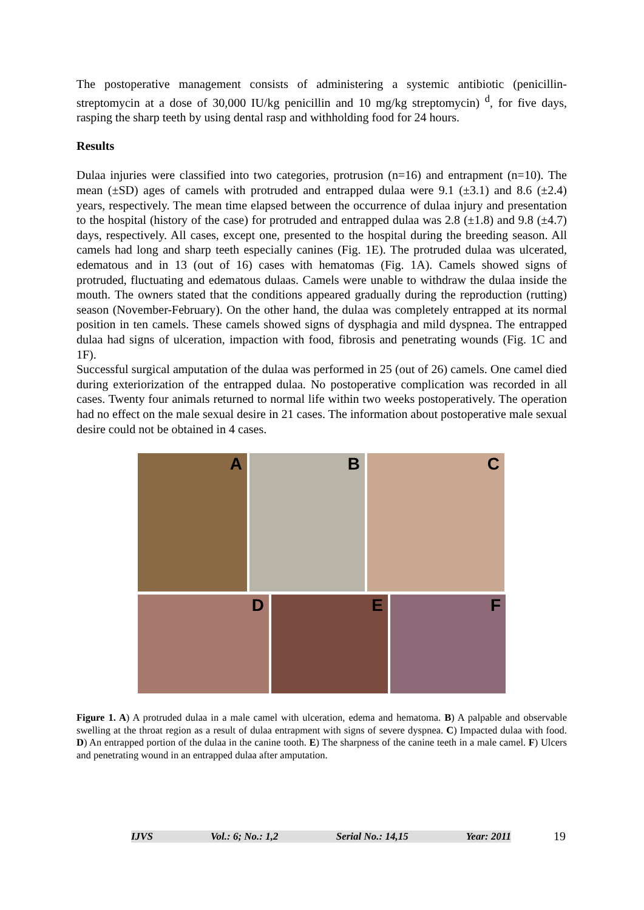The postoperative management consists of administering a systemic antibiotic (penicillin-streptomycin at a dose of 30,000 IU/kg penicillin and 10 mg/kg streptomycin) <sup>d</sup>, for five days, rasping the sharp teeth by using dental rasp and withholding food for 24 hours.
Results
Dulaa injuries were classified into two categories, protrusion (n=16) and entrapment (n=10). The mean (±SD) ages of camels with protruded and entrapped dulaa were 9.1 (±3.1) and 8.6 (±2.4) years, respectively. The mean time elapsed between the occurrence of dulaa injury and presentation to the hospital (history of the case) for protruded and entrapped dulaa was 2.8 (±1.8) and 9.8 (±4.7) days, respectively. All cases, except one, presented to the hospital during the breeding season. All camels had long and sharp teeth especially canines (Fig. 1E). The protruded dulaa was ulcerated, edematous and in 13 (out of 16) cases with hematomas (Fig. 1A). Camels showed signs of protruded, fluctuating and edematous dulaas. Camels were unable to withdraw the dulaa inside the mouth. The owners stated that the conditions appeared gradually during the reproduction (rutting) season (November-February). On the other hand, the dulaa was completely entrapped at its normal position in ten camels. These camels showed signs of dysphagia and mild dyspnea. The entrapped dulaa had signs of ulceration, impaction with food, fibrosis and penetrating wounds (Fig. 1C and 1F).
Successful surgical amputation of the dulaa was performed in 25 (out of 26) camels. One camel died during exteriorization of the entrapped dulaa. No postoperative complication was recorded in all cases. Twenty four animals returned to normal life within two weeks postoperatively. The operation had no effect on the male sexual desire in 21 cases. The information about postoperative male sexual desire could not be obtained in 4 cases.
A
B
C
D
E
F
Figure 1. A) A protruded dulaa in a male camel with ulceration, edema and hematoma. B) A palpable and observable swelling at the throat region as a result of dulaa entrapment with signs of severe dyspnea. C) Impacted dulaa with food. D) An entrapped portion of the dulaa in the canine tooth. E) The sharpness of the canine teeth in a male camel. F) Ulcers and penetrating wound in an entrapped dulaa after amputation.
IJVS Vol.: 6; No.: 1,2 Serial No.: 14,15 Year: 2011
19